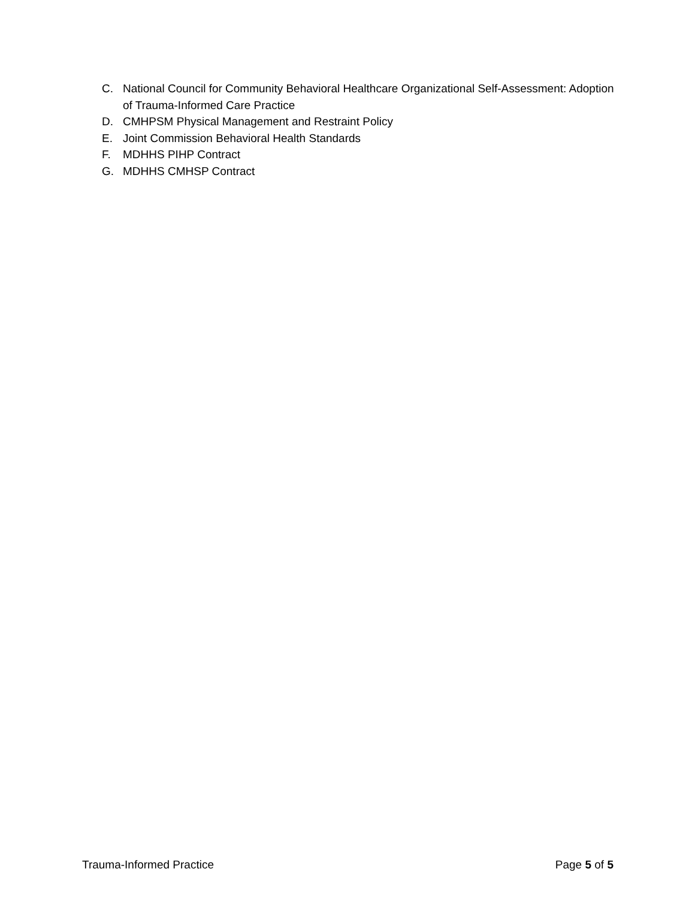C. National Council for Community Behavioral Healthcare Organizational Self-Assessment: Adoption of Trauma-Informed Care Practice
D. CMHPSM Physical Management and Restraint Policy
E. Joint Commission Behavioral Health Standards
F. MDHHS PIHP Contract
G. MDHHS CMHSP Contract
Trauma-Informed Practice Page 5 of 5